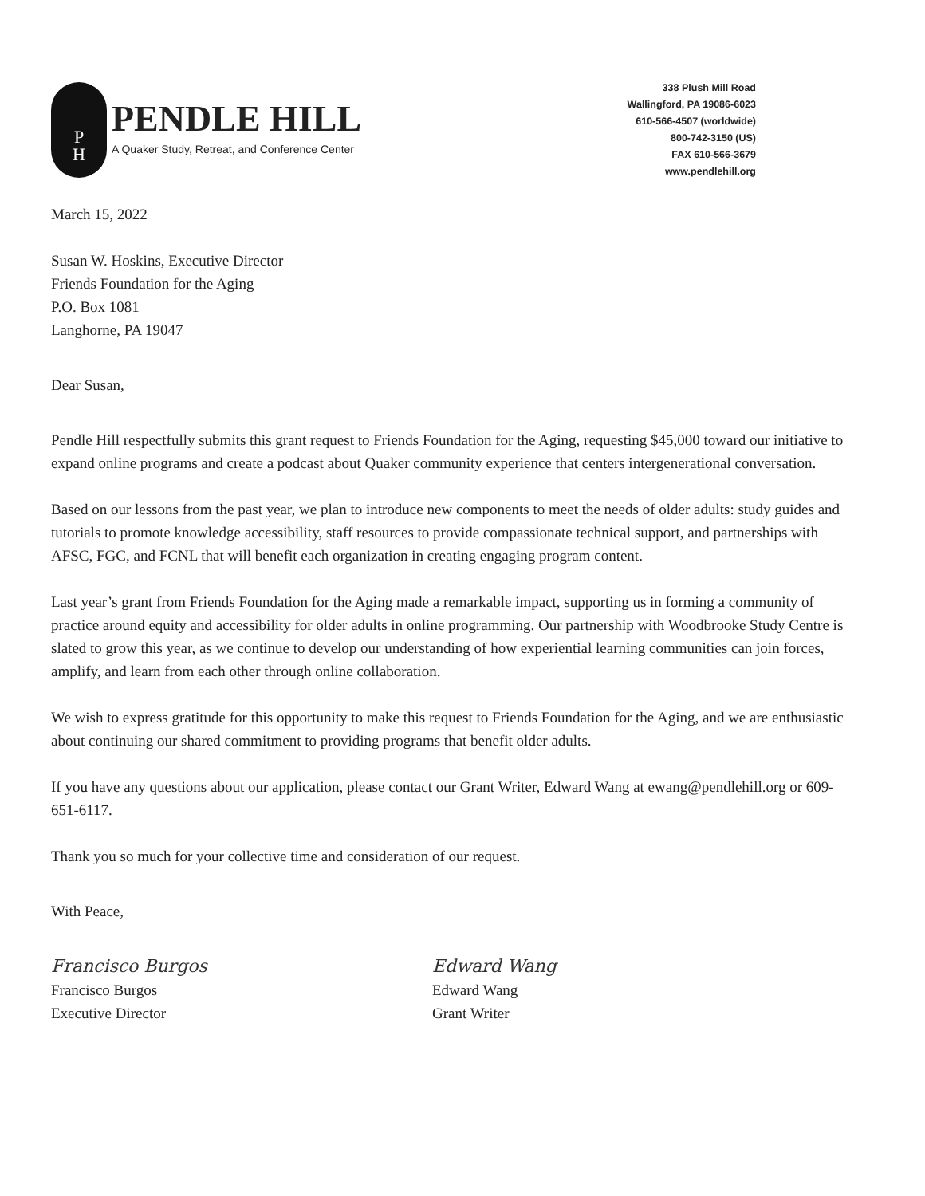P
H
PENDLE HILL
A Quaker Study, Retreat, and Conference Center
338 Plush Mill Road
Wallingford, PA 19086-6023
610-566-4507 (worldwide)
800-742-3150 (US)
FAX 610-566-3679
www.pendlehill.org
March 15, 2022
Susan W. Hoskins, Executive Director
Friends Foundation for the Aging
P.O. Box 1081
Langhorne, PA 19047
Dear Susan,
Pendle Hill respectfully submits this grant request to Friends Foundation for the Aging, requesting $45,000 toward our initiative to expand online programs and create a podcast about Quaker community experience that centers intergenerational conversation.
Based on our lessons from the past year, we plan to introduce new components to meet the needs of older adults: study guides and tutorials to promote knowledge accessibility, staff resources to provide compassionate technical support, and partnerships with AFSC, FGC, and FCNL that will benefit each organization in creating engaging program content.
Last year’s grant from Friends Foundation for the Aging made a remarkable impact, supporting us in forming a community of practice around equity and accessibility for older adults in online programming. Our partnership with Woodbrooke Study Centre is slated to grow this year, as we continue to develop our understanding of how experiential learning communities can join forces, amplify, and learn from each other through online collaboration.
We wish to express gratitude for this opportunity to make this request to Friends Foundation for the Aging, and we are enthusiastic about continuing our shared commitment to providing programs that benefit older adults.
If you have any questions about our application, please contact our Grant Writer, Edward Wang at ewang@pendlehill.org or 609-651-6117.
Thank you so much for your collective time and consideration of our request.
With Peace,
Francisco Burgos
Francisco Burgos
Executive Director
Edward Wang
Edward Wang
Grant Writer